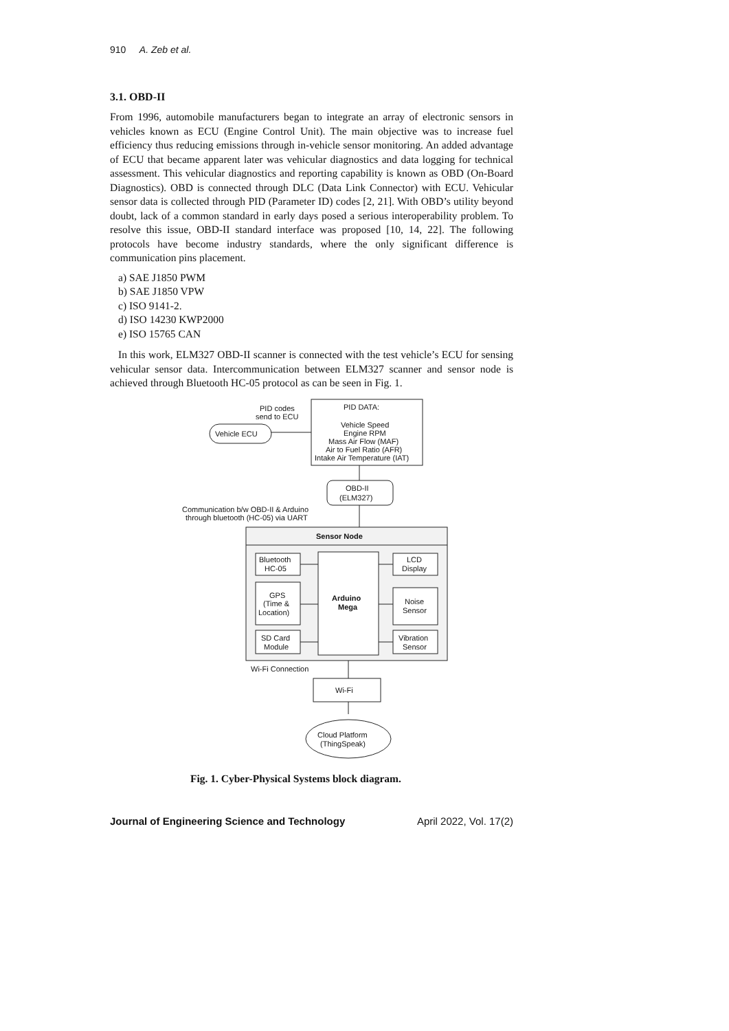910 A. Zeb et al.
3.1. OBD-II
From 1996, automobile manufacturers began to integrate an array of electronic sensors in vehicles known as ECU (Engine Control Unit). The main objective was to increase fuel efficiency thus reducing emissions through in-vehicle sensor monitoring. An added advantage of ECU that became apparent later was vehicular diagnostics and data logging for technical assessment. This vehicular diagnostics and reporting capability is known as OBD (On-Board Diagnostics). OBD is connected through DLC (Data Link Connector) with ECU. Vehicular sensor data is collected through PID (Parameter ID) codes [2, 21]. With OBD’s utility beyond doubt, lack of a common standard in early days posed a serious interoperability problem. To resolve this issue, OBD-II standard interface was proposed [10, 14, 22]. The following protocols have become industry standards, where the only significant difference is communication pins placement.
a) SAE J1850 PWM
b) SAE J1850 VPW
c) ISO 9141-2.
d) ISO 14230 KWP2000
e) ISO 15765 CAN
In this work, ELM327 OBD-II scanner is connected with the test vehicle’s ECU for sensing vehicular sensor data. Intercommunication between ELM327 scanner and sensor node is achieved through Bluetooth HC-05 protocol as can be seen in Fig. 1.
PID DATA:
Vehicle Speed
Engine RPM
Mass Air Flow (MAF)
Air to Fuel Ratio (AFR)
Intake Air Temperature (IAT)
PID codes
send to ECU
Vehicle ECU
OBD-II
(ELM327)
Communication b/w OBD-II & Arduino
through bluetooth (HC-05) via UART
Sensor Node
Arduino
Mega
Bluetooth
HC-05
GPS
(Time &
Location)
SD Card
Module
LCD
Display
Noise
Sensor
Vibration
Sensor
Wi-Fi Connection
Wi-Fi
Cloud Platform
(ThingSpeak)
Fig. 1. Cyber-Physical Systems block diagram.
Journal of Engineering Science and Technology April 2022, Vol. 17(2)